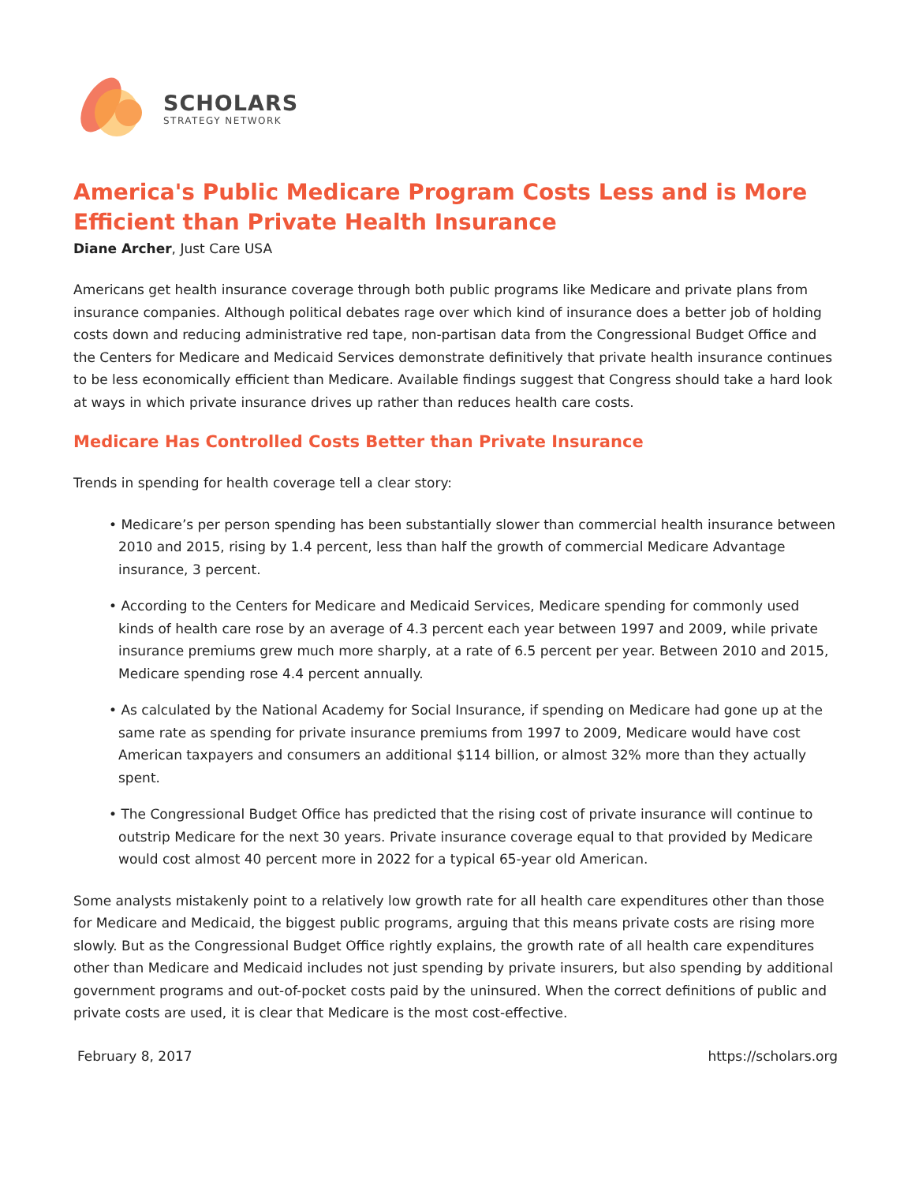SCHOLARS
STRATEGY NETWORK
America's Public Medicare Program Costs Less and is More Efficient than Private Health Insurance
Diane Archer, Just Care USA
Americans get health insurance coverage through both public programs like Medicare and private plans from insurance companies. Although political debates rage over which kind of insurance does a better job of holding costs down and reducing administrative red tape, non-partisan data from the Congressional Budget Office and the Centers for Medicare and Medicaid Services demonstrate definitively that private health insurance continues to be less economically efficient than Medicare. Available findings suggest that Congress should take a hard look at ways in which private insurance drives up rather than reduces health care costs.
Medicare Has Controlled Costs Better than Private Insurance
Trends in spending for health coverage tell a clear story:
• Medicare’s per person spending has been substantially slower than commercial health insurance between 2010 and 2015, rising by 1.4 percent, less than half the growth of commercial Medicare Advantage insurance, 3 percent.
• According to the Centers for Medicare and Medicaid Services, Medicare spending for commonly used kinds of health care rose by an average of 4.3 percent each year between 1997 and 2009, while private insurance premiums grew much more sharply, at a rate of 6.5 percent per year. Between 2010 and 2015, Medicare spending rose 4.4 percent annually.
• As calculated by the National Academy for Social Insurance, if spending on Medicare had gone up at the same rate as spending for private insurance premiums from 1997 to 2009, Medicare would have cost American taxpayers and consumers an additional $114 billion, or almost 32% more than they actually spent.
• The Congressional Budget Office has predicted that the rising cost of private insurance will continue to outstrip Medicare for the next 30 years. Private insurance coverage equal to that provided by Medicare would cost almost 40 percent more in 2022 for a typical 65-year old American.
Some analysts mistakenly point to a relatively low growth rate for all health care expenditures other than those for Medicare and Medicaid, the biggest public programs, arguing that this means private costs are rising more slowly. But as the Congressional Budget Office rightly explains, the growth rate of all health care expenditures other than Medicare and Medicaid includes not just spending by private insurers, but also spending by additional government programs and out-of-pocket costs paid by the uninsured. When the correct definitions of public and private costs are used, it is clear that Medicare is the most cost-effective.
February 8, 2017 https://scholars.org